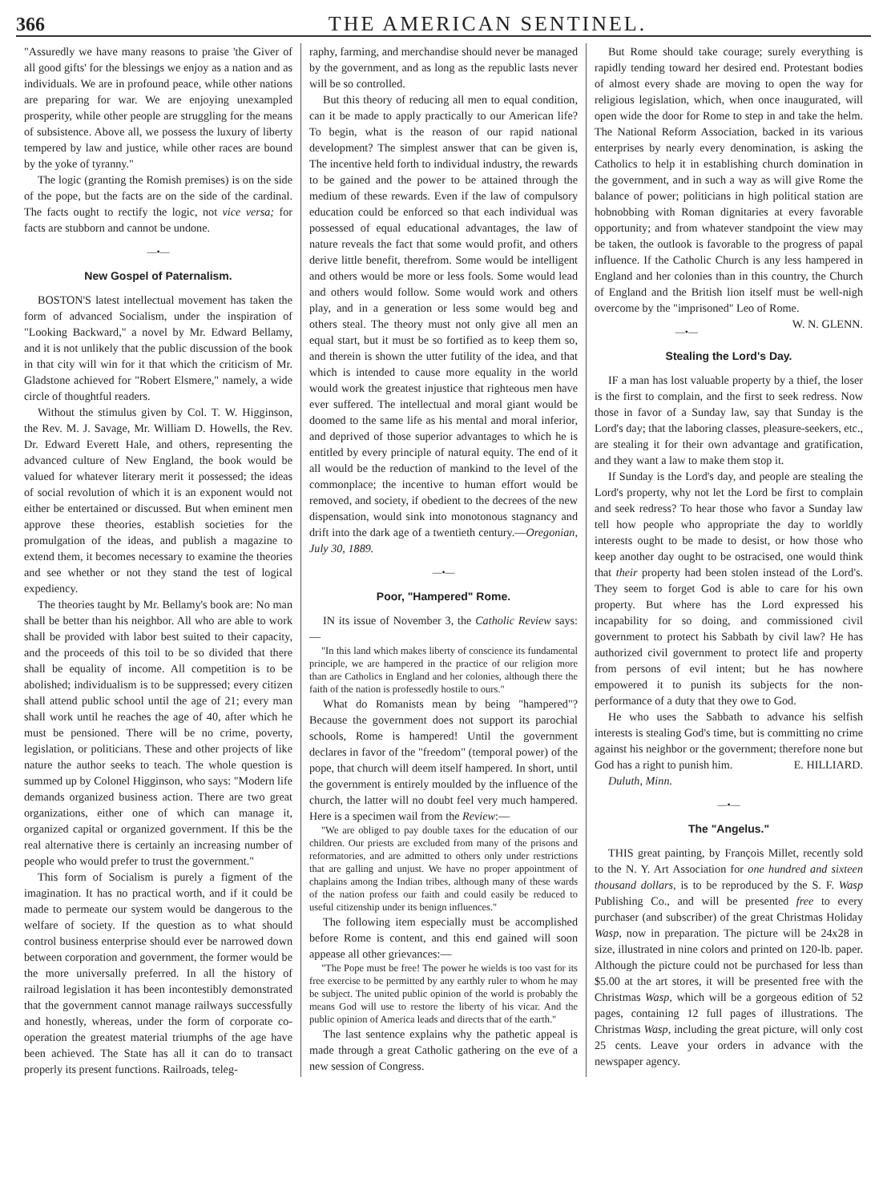366 THE AMERICAN SENTINEL.
"Assuredly we have many reasons to praise 'the Giver of all good gifts' for the blessings we enjoy as a nation and as individuals. We are in profound peace, while other nations are preparing for war. We are enjoying unexampled prosperity, while other people are struggling for the means of subsistence. Above all, we possess the luxury of liberty tempered by law and justice, while other races are bound by the yoke of tyranny."
The logic (granting the Romish premises) is on the side of the pope, but the facts are on the side of the cardinal. The facts ought to rectify the logic, not vice versa; for facts are stubborn and cannot be undone.
—•—
New Gospel of Paternalism.
BOSTON'S latest intellectual movement has taken the form of advanced Socialism, under the inspiration of "Looking Backward," a novel by Mr. Edward Bellamy, and it is not unlikely that the public discussion of the book in that city will win for it that which the criticism of Mr. Gladstone achieved for "Robert Elsmere," namely, a wide circle of thoughtful readers.
Without the stimulus given by Col. T. W. Higginson, the Rev. M. J. Savage, Mr. William D. Howells, the Rev. Dr. Edward Everett Hale, and others, representing the advanced culture of New England, the book would be valued for whatever literary merit it possessed; the ideas of social revolution of which it is an exponent would not either be entertained or discussed. But when eminent men approve these theories, establish societies for the promulgation of the ideas, and publish a magazine to extend them, it becomes necessary to examine the theories and see whether or not they stand the test of logical expediency.
The theories taught by Mr. Bellamy's book are: No man shall be better than his neighbor. All who are able to work shall be provided with labor best suited to their capacity, and the proceeds of this toil to be so divided that there shall be equality of income. All competition is to be abolished; individualism is to be suppressed; every citizen shall attend public school until the age of 21; every man shall work until he reaches the age of 40, after which he must be pensioned. There will be no crime, poverty, legislation, or politicians. These and other projects of like nature the author seeks to teach. The whole question is summed up by Colonel Higginson, who says: "Modern life demands organized business action. There are two great organizations, either one of which can manage it, organized capital or organized government. If this be the real alternative there is certainly an increasing number of people who would prefer to trust the government."
This form of Socialism is purely a figment of the imagination. It has no practical worth, and if it could be made to permeate our system would be dangerous to the welfare of society. If the question as to what should control business enterprise should ever be narrowed down between corporation and government, the former would be the more universally preferred. In all the history of railroad legislation it has been incontestibly demonstrated that the government cannot manage railways successfully and honestly, whereas, under the form of corporate co-operation the greatest material triumphs of the age have been achieved. The State has all it can do to transact properly its present functions. Railroads, teleg-
raphy, farming, and merchandise should never be managed by the government, and as long as the republic lasts never will be so controlled.
But this theory of reducing all men to equal condition, can it be made to apply practically to our American life? To begin, what is the reason of our rapid national development? The simplest answer that can be given is, The incentive held forth to individual industry, the rewards to be gained and the power to be attained through the medium of these rewards. Even if the law of compulsory education could be enforced so that each individual was possessed of equal educational advantages, the law of nature reveals the fact that some would profit, and others derive little benefit, therefrom. Some would be intelligent and others would be more or less fools. Some would lead and others would follow. Some would work and others play, and in a generation or less some would beg and others steal. The theory must not only give all men an equal start, but it must be so fortified as to keep them so, and therein is shown the utter futility of the idea, and that which is intended to cause more equality in the world would work the greatest injustice that righteous men have ever suffered. The intellectual and moral giant would be doomed to the same life as his mental and moral inferior, and deprived of those superior advantages to which he is entitled by every principle of natural equity. The end of it all would be the reduction of mankind to the level of the commonplace; the incentive to human effort would be removed, and society, if obedient to the decrees of the new dispensation, would sink into monotonous stagnancy and drift into the dark age of a twentieth century.—Oregonian, July 30, 1889.
—•—
Poor, "Hampered" Rome.
IN its issue of November 3, the Catholic Review says:—
"In this land which makes liberty of conscience its fundamental principle, we are hampered in the practice of our religion more than are Catholics in England and her colonies, although there the faith of the nation is professedly hostile to ours."
What do Romanists mean by being "hampered"? Because the government does not support its parochial schools, Rome is hampered! Until the government declares in favor of the "freedom" (temporal power) of the pope, that church will deem itself hampered. In short, until the government is entirely moulded by the influence of the church, the latter will no doubt feel very much hampered. Here is a specimen wail from the Review:—
"We are obliged to pay double taxes for the education of our children. Our priests are excluded from many of the prisons and reformatories, and are admitted to others only under restrictions that are galling and unjust. We have no proper appointment of chaplains among the Indian tribes, although many of these wards of the nation profess our faith and could easily be reduced to useful citizenship under its benign influences."
The following item especially must be accomplished before Rome is content, and this end gained will soon appease all other grievances:—
"The Pope must be free! The power he wields is too vast for its free exercise to be permitted by any earthly ruler to whom he may be subject. The united public opinion of the world is probably the means God will use to restore the liberty of his vicar. And the public opinion of America leads and directs that of the earth."
The last sentence explains why the pathetic appeal is made through a great Catholic gathering on the eve of a new session of Congress.
But Rome should take courage; surely everything is rapidly tending toward her desired end. Protestant bodies of almost every shade are moving to open the way for religious legislation, which, when once inaugurated, will open wide the door for Rome to step in and take the helm. The National Reform Association, backed in its various enterprises by nearly every denomination, is asking the Catholics to help it in establishing church domination in the government, and in such a way as will give Rome the balance of power; politicians in high political station are hobnobbing with Roman dignitaries at every favorable opportunity; and from whatever standpoint the view may be taken, the outlook is favorable to the progress of papal influence. If the Catholic Church is any less hampered in England and her colonies than in this country, the Church of England and the British lion itself must be well-nigh overcome by the "imprisoned" Leo of Rome. W. N. GLENN.
—•—
Stealing the Lord's Day.
IF a man has lost valuable property by a thief, the loser is the first to complain, and the first to seek redress. Now those in favor of a Sunday law, say that Sunday is the Lord's day; that the laboring classes, pleasure-seekers, etc., are stealing it for their own advantage and gratification, and they want a law to make them stop it.
If Sunday is the Lord's day, and people are stealing the Lord's property, why not let the Lord be first to complain and seek redress? To hear those who favor a Sunday law tell how people who appropriate the day to worldly interests ought to be made to desist, or how those who keep another day ought to be ostracised, one would think that their property had been stolen instead of the Lord's. They seem to forget God is able to care for his own property. But where has the Lord expressed his incapability for so doing, and commissioned civil government to protect his Sabbath by civil law? He has authorized civil government to protect life and property from persons of evil intent; but he has nowhere empowered it to punish its subjects for the non-performance of a duty that they owe to God.
He who uses the Sabbath to advance his selfish interests is stealing God's time, but is committing no crime against his neighbor or the government; therefore none but God has a right to punish him. E. HILLIARD.
Duluth, Minn.
—•—
The "Angelus."
THIS great painting, by François Millet, recently sold to the N. Y. Art Association for one hundred and sixteen thousand dollars, is to be reproduced by the S. F. Wasp Publishing Co., and will be presented free to every purchaser (and subscriber) of the great Christmas Holiday Wasp, now in preparation. The picture will be 24x28 in size, illustrated in nine colors and printed on 120-lb. paper. Although the picture could not be purchased for less than $5.00 at the art stores, it will be presented free with the Christmas Wasp, which will be a gorgeous edition of 52 pages, containing 12 full pages of illustrations. The Christmas Wasp, including the great picture, will only cost 25 cents. Leave your orders in advance with the newspaper agency.